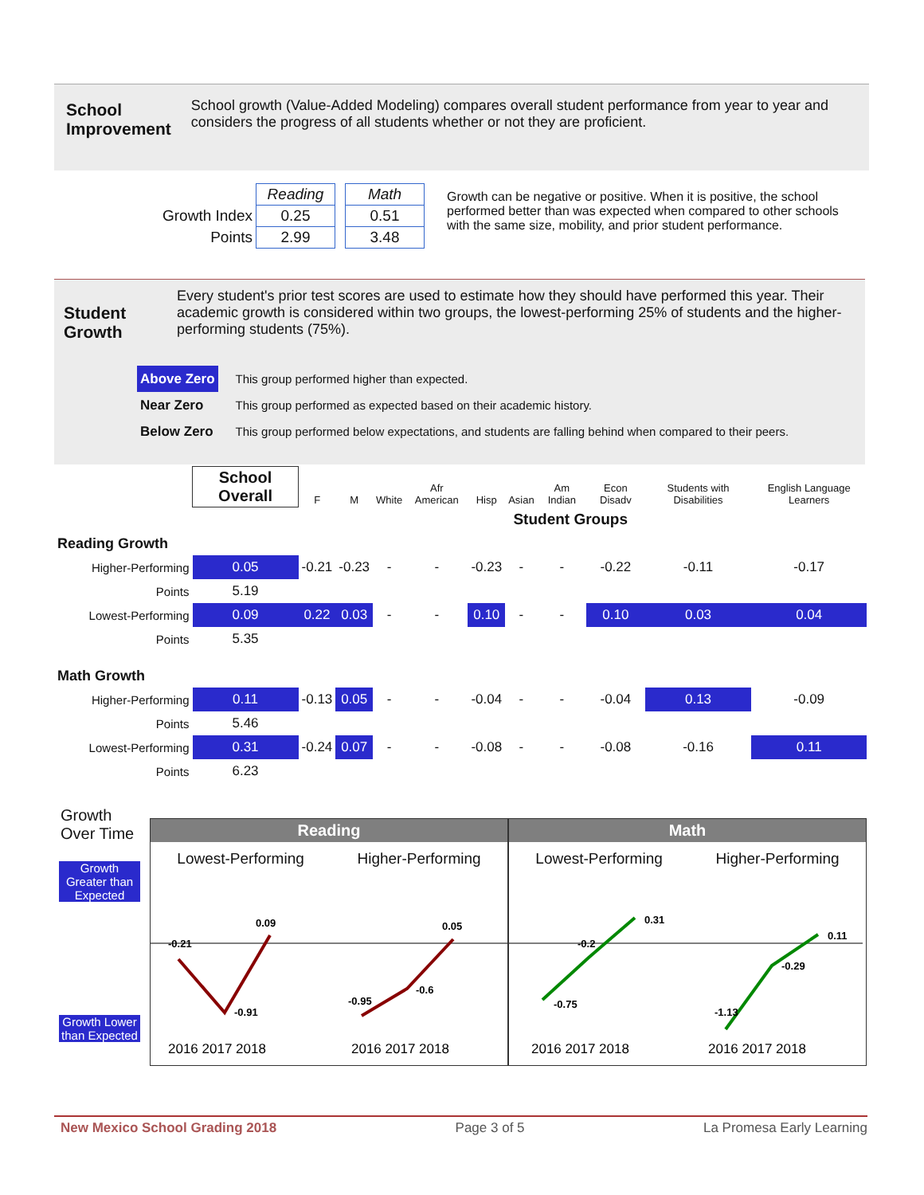School Improvement
School growth (Value-Added Modeling) compares overall student performance from year to year and considers the progress of all students whether or not they are proficient.
| | Reading | | Math |
| Growth Index | 0.25 | | 0.51 |
| Points | 2.99 | | 3.48 |
Growth can be negative or positive. When it is positive, the school performed better than was expected when compared to other schools with the same size, mobility, and prior student performance.
Student Growth
Every student's prior test scores are used to estimate how they should have performed this year. Their academic growth is considered within two groups, the lowest-performing 25% of students and the higher-performing students (75%).
| Above Zero | This group performed higher than expected. |
| Near Zero | This group performed as expected based on their academic history. |
| Below Zero | This group performed below expectations, and students are falling behind when compared to their peers. |
| | School Overall | F | M | White | Afr American | Hisp | Asian | Am Indian | Econ Disadv | Students with Disabilities | English Language Learners |
| --- | --- | --- | --- | --- | --- | --- | --- | --- | --- | --- | --- |
| Student Groups | | | | | | | | | | | |
| Reading Growth | | | | | | | | | | | |
| Higher-Performing | 0.05 | -0.21 | -0.23 | - | - | -0.23 | - | - | -0.22 | -0.11 | -0.17 |
| Points | 5.19 | | | | | | | | | | |
| Lowest-Performing | 0.09 | 0.22 | 0.03 | - | - | 0.10 | - | - | 0.10 | 0.03 | 0.04 |
| Points | 5.35 | | | | | | | | | | |
| Math Growth | | | | | | | | | | | |
| Higher-Performing | 0.11 | -0.13 | 0.05 | - | - | -0.04 | - | - | -0.04 | 0.13 | -0.09 |
| Points | 5.46 | | | | | | | | | | |
| Lowest-Performing | 0.31 | -0.24 | 0.07 | - | - | -0.08 | - | - | -0.08 | -0.16 | 0.11 |
| Points | 6.23 | | | | | | | | | | |
Growth
Over Time
Growth Greater than Expected
Growth Lower than Expected
Reading
Lowest-Performing Higher-Performing
-0.21
-0.91
0.09
-0.95
-0.6
0.05
2016 2017 2018
2016 2017 2018
Math
Lowest-Performing Higher-Performing
-0.75
-0.2
0.31
-1.13
-0.29
0.11
2016 2017 2018
2016 2017 2018
New Mexico School Grading 2018 Page 3 of 5 La Promesa Early Learning